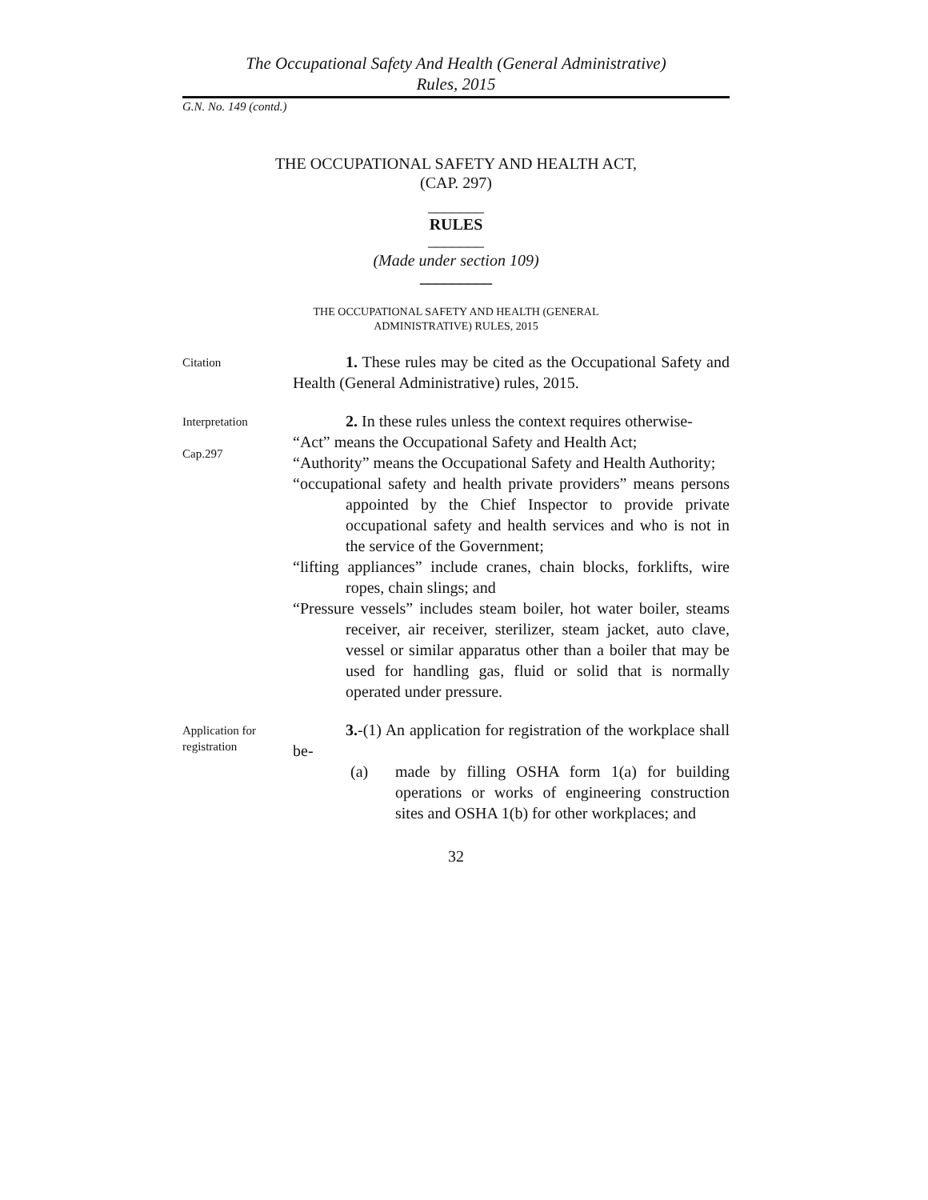The Occupational Safety And Health (General Administrative)
Rules, 2015
G.N. No. 149 (contd.)
THE OCCUPATIONAL SAFETY AND HEALTH ACT,
(CAP. 297)
_______
RULES
_______
(Made under section 109)
_________
THE OCCUPATIONAL SAFETY AND HEALTH (GENERAL
ADMINISTRATIVE) RULES, 2015
Citation
1. These rules may be cited as the Occupational Safety and Health (General Administrative) rules, 2015.
Interpretation
Cap.297
2. In these rules unless the context requires otherwise-
“Act” means the Occupational Safety and Health Act;
“Authority” means the Occupational Safety and Health Authority;
“occupational safety and health private providers” means persons appointed by the Chief Inspector to provide private occupational safety and health services and who is not in the service of the Government;
“lifting appliances” include cranes, chain blocks, forklifts, wire ropes, chain slings; and
“Pressure vessels” includes steam boiler, hot water boiler, steams receiver, air receiver, sterilizer, steam jacket, auto clave, vessel or similar apparatus other than a boiler that may be used for handling gas, fluid or solid that is normally operated under pressure.
Application for
registration
3.-(1) An application for registration of the workplace shall be-
(a) made by filling OSHA form 1(a) for building operations or works of engineering construction sites and OSHA 1(b) for other workplaces; and
32